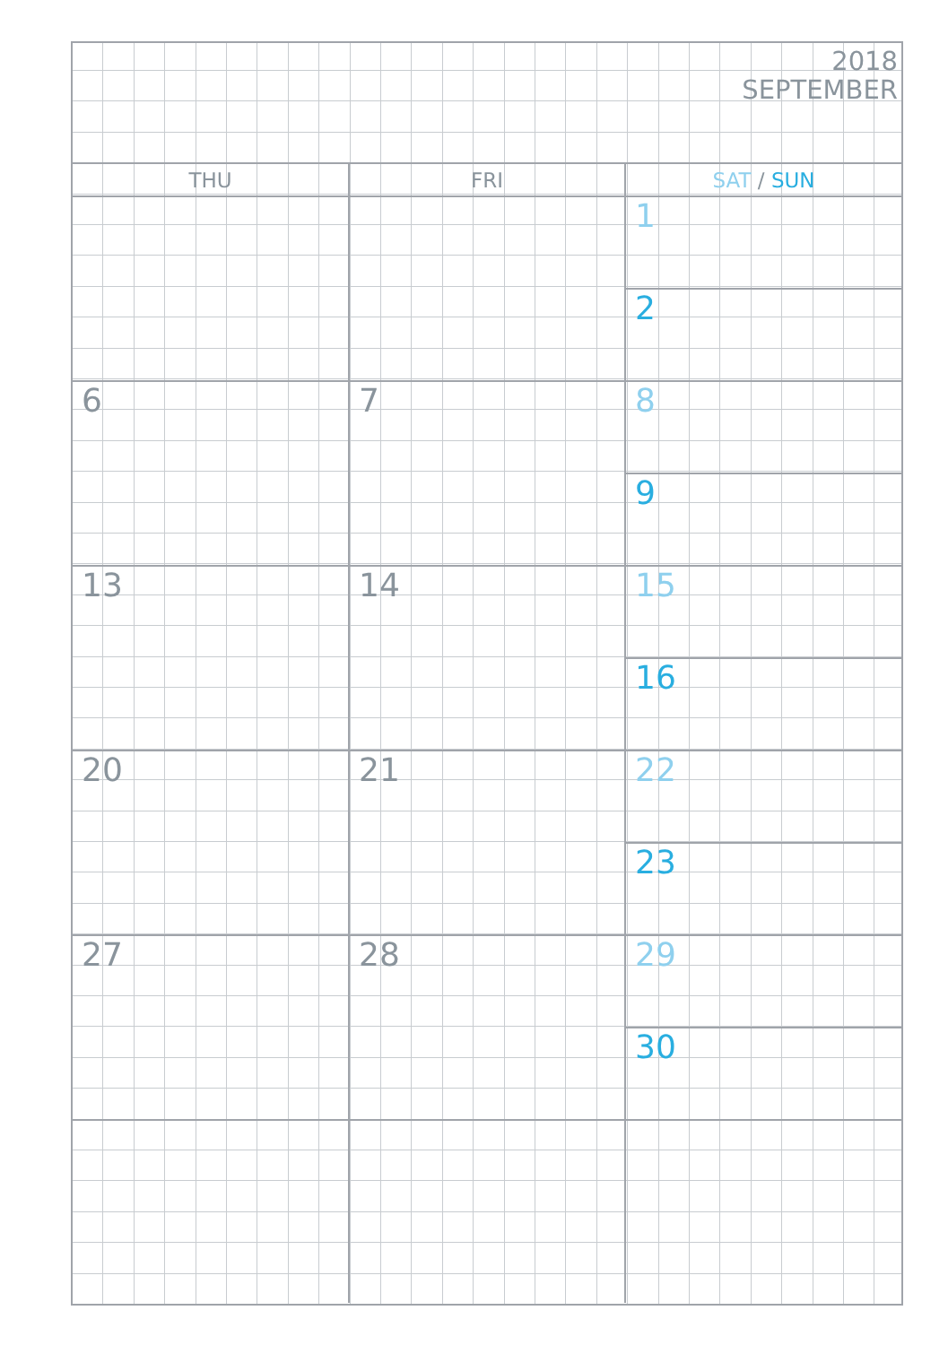2018
SEPTEMBER
| THU | FRI | SAT / SUN |
| --- | --- | --- |
| | | 1 |
| | | 2 |
| 6 | 7 | 8 |
| | | 9 |
| 13 | 14 | 15 |
| | | 16 |
| 20 | 21 | 22 |
| | | 23 |
| 27 | 28 | 29 |
| | | 30 |